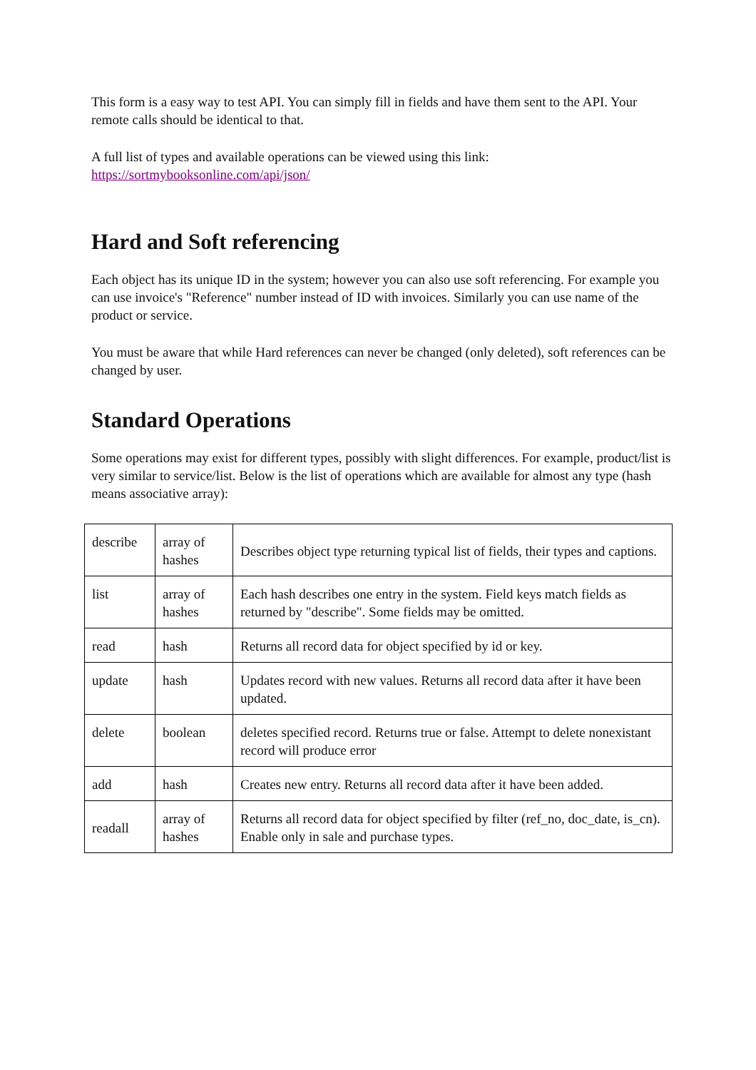This form is a easy way to test API. You can simply fill in fields and have them sent to the API. Your remote calls should be identical to that.
A full list of types and available operations can be viewed using this link:
https://sortmybooksonline.com/api/json/
Hard and Soft referencing
Each object has its unique ID in the system; however you can also use soft referencing. For example you can use invoice's "Reference" number instead of ID with invoices. Similarly you can use name of the product or service.
You must be aware that while Hard references can never be changed (only deleted), soft references can be changed by user.
Standard Operations
Some operations may exist for different types, possibly with slight differences. For example, product/list is very similar to service/list. Below is the list of operations which are available for almost any type (hash means associative array):
| describe | array of hashes | Describes object type returning typical list of fields, their types and captions. |
| list | array of hashes | Each hash describes one entry in the system. Field keys match fields as returned by "describe". Some fields may be omitted. |
| read | hash | Returns all record data for object specified by id or key. |
| update | hash | Updates record with new values. Returns all record data after it have been updated. |
| delete | boolean | deletes specified record. Returns true or false. Attempt to delete nonexistant record will produce error |
| add | hash | Creates new entry. Returns all record data after it have been added. |
| readall | array of hashes | Returns all record data for object specified by filter (ref_no, doc_date, is_cn). Enable only in sale and purchase types. |